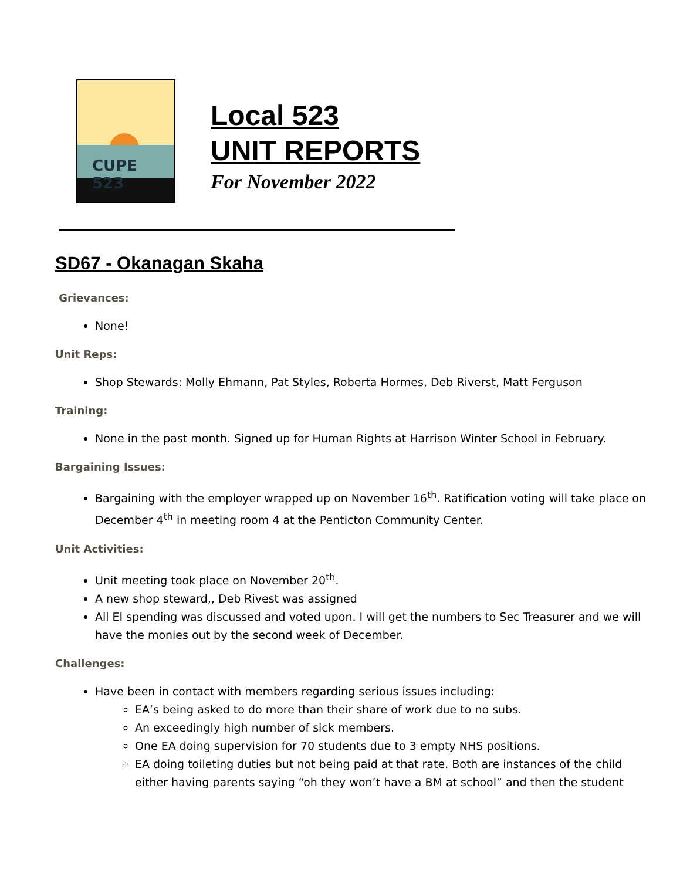CUPE 523
Local 523
UNIT REPORTS
For November 2022
SD67 - Okanagan Skaha
Grievances:
None!
Unit Reps:
Shop Stewards: Molly Ehmann, Pat Styles, Roberta Hormes, Deb Riverst, Matt Ferguson
Training:
None in the past month. Signed up for Human Rights at Harrison Winter School in February.
Bargaining Issues:
Bargaining with the employer wrapped up on November 16<sup>th</sup>. Ratification voting will take place on December 4<sup>th</sup> in meeting room 4 at the Penticton Community Center.
Unit Activities:
Unit meeting took place on November 20<sup>th</sup>.
A new shop steward,, Deb Rivest was assigned
All EI spending was discussed and voted upon. I will get the numbers to Sec Treasurer and we will have the monies out by the second week of December.
Challenges:
Have been in contact with members regarding serious issues including:
EA’s being asked to do more than their share of work due to no subs.
An exceedingly high number of sick members.
One EA doing supervision for 70 students due to 3 empty NHS positions.
EA doing toileting duties but not being paid at that rate. Both are instances of the child either having parents saying “oh they won’t have a BM at school” and then the student